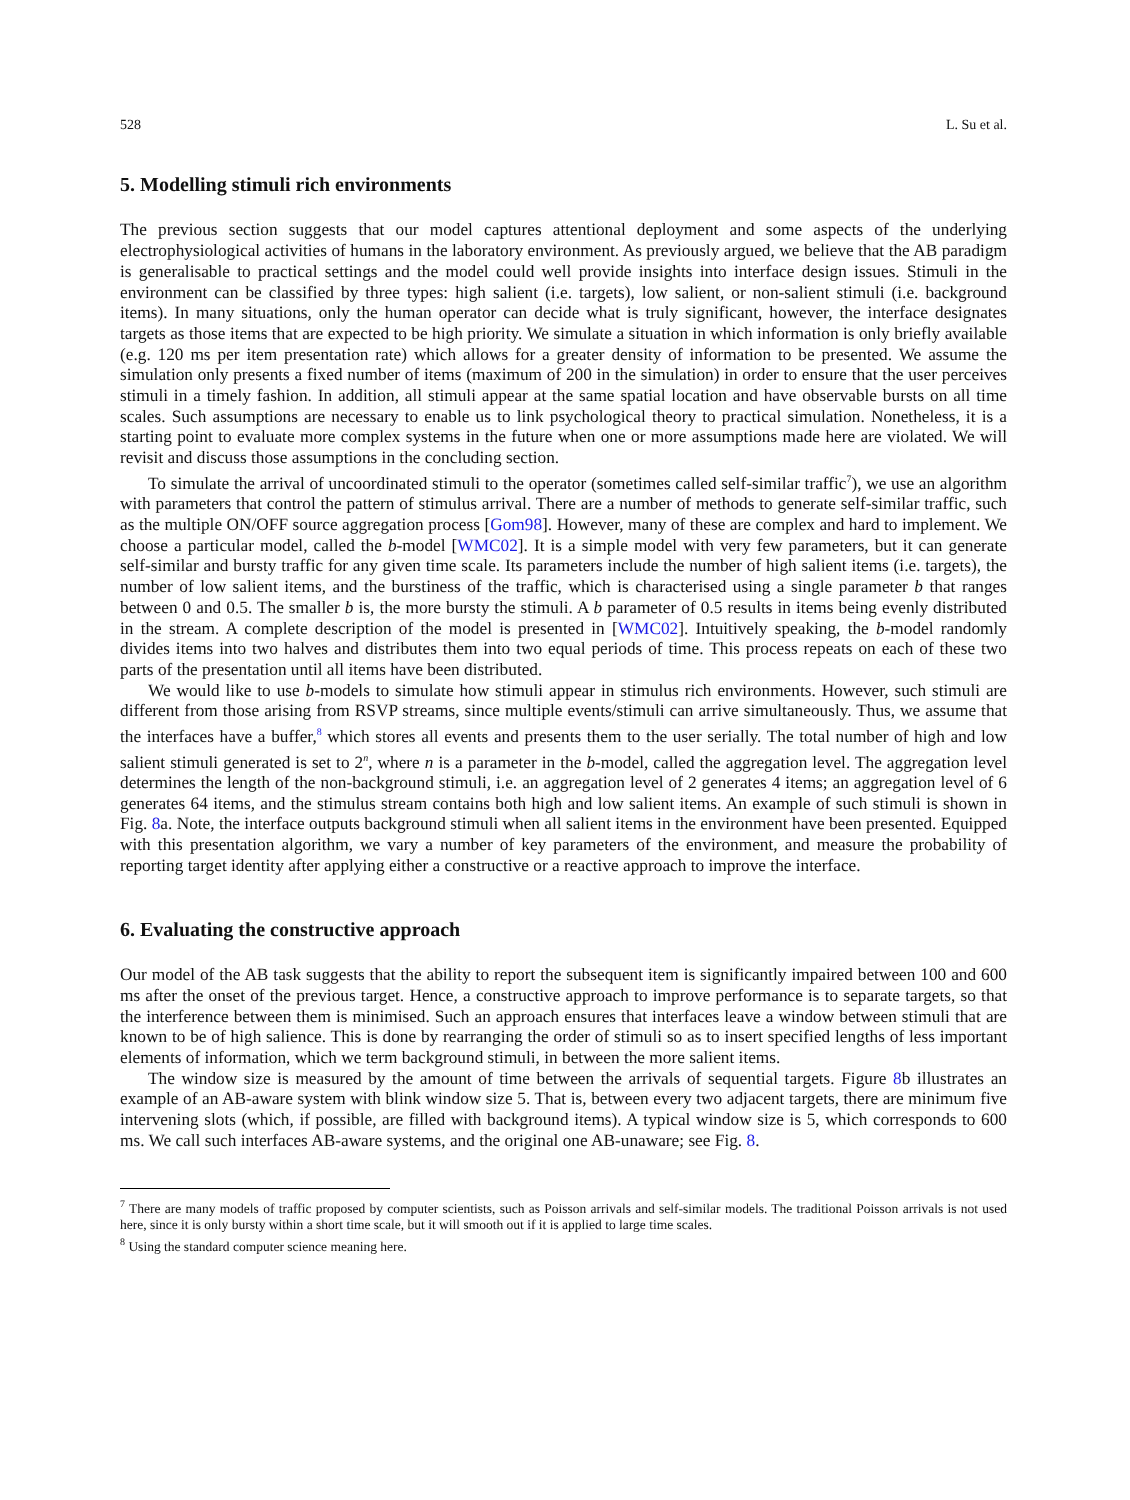528 L. Su et al.
5. Modelling stimuli rich environments
The previous section suggests that our model captures attentional deployment and some aspects of the underlying electrophysiological activities of humans in the laboratory environment. As previously argued, we believe that the AB paradigm is generalisable to practical settings and the model could well provide insights into interface design issues. Stimuli in the environment can be classified by three types: high salient (i.e. targets), low salient, or non-salient stimuli (i.e. background items). In many situations, only the human operator can decide what is truly significant, however, the interface designates targets as those items that are expected to be high priority. We simulate a situation in which information is only briefly available (e.g. 120 ms per item presentation rate) which allows for a greater density of information to be presented. We assume the simulation only presents a fixed number of items (maximum of 200 in the simulation) in order to ensure that the user perceives stimuli in a timely fashion. In addition, all stimuli appear at the same spatial location and have observable bursts on all time scales. Such assumptions are necessary to enable us to link psychological theory to practical simulation. Nonetheless, it is a starting point to evaluate more complex systems in the future when one or more assumptions made here are violated. We will revisit and discuss those assumptions in the concluding section.
To simulate the arrival of uncoordinated stimuli to the operator (sometimes called self-similar traffic<sup>7</sup>), we use an algorithm with parameters that control the pattern of stimulus arrival. There are a number of methods to generate self-similar traffic, such as the multiple ON/OFF source aggregation process [Gom98]. However, many of these are complex and hard to implement. We choose a particular model, called the b-model [WMC02]. It is a simple model with very few parameters, but it can generate self-similar and bursty traffic for any given time scale. Its parameters include the number of high salient items (i.e. targets), the number of low salient items, and the burstiness of the traffic, which is characterised using a single parameter b that ranges between 0 and 0.5. The smaller b is, the more bursty the stimuli. A b parameter of 0.5 results in items being evenly distributed in the stream. A complete description of the model is presented in [WMC02]. Intuitively speaking, the b-model randomly divides items into two halves and distributes them into two equal periods of time. This process repeats on each of these two parts of the presentation until all items have been distributed.
We would like to use b-models to simulate how stimuli appear in stimulus rich environments. However, such stimuli are different from those arising from RSVP streams, since multiple events/stimuli can arrive simultaneously. Thus, we assume that the interfaces have a buffer,<sup>8</sup> which stores all events and presents them to the user serially. The total number of high and low salient stimuli generated is set to 2<sup>n</sup>, where n is a parameter in the b-model, called the aggregation level. The aggregation level determines the length of the non-background stimuli, i.e. an aggregation level of 2 generates 4 items; an aggregation level of 6 generates 64 items, and the stimulus stream contains both high and low salient items. An example of such stimuli is shown in Fig. 8a. Note, the interface outputs background stimuli when all salient items in the environment have been presented. Equipped with this presentation algorithm, we vary a number of key parameters of the environment, and measure the probability of reporting target identity after applying either a constructive or a reactive approach to improve the interface.
6. Evaluating the constructive approach
Our model of the AB task suggests that the ability to report the subsequent item is significantly impaired between 100 and 600 ms after the onset of the previous target. Hence, a constructive approach to improve performance is to separate targets, so that the interference between them is minimised. Such an approach ensures that interfaces leave a window between stimuli that are known to be of high salience. This is done by rearranging the order of stimuli so as to insert specified lengths of less important elements of information, which we term background stimuli, in between the more salient items.
The window size is measured by the amount of time between the arrivals of sequential targets. Figure 8b illustrates an example of an AB-aware system with blink window size 5. That is, between every two adjacent targets, there are minimum five intervening slots (which, if possible, are filled with background items). A typical window size is 5, which corresponds to 600 ms. We call such interfaces AB-aware systems, and the original one AB-unaware; see Fig. 8.
<sup>7</sup> There are many models of traffic proposed by computer scientists, such as Poisson arrivals and self-similar models. The traditional Poisson arrivals is not used here, since it is only bursty within a short time scale, but it will smooth out if it is applied to large time scales.
<sup>8</sup> Using the standard computer science meaning here.